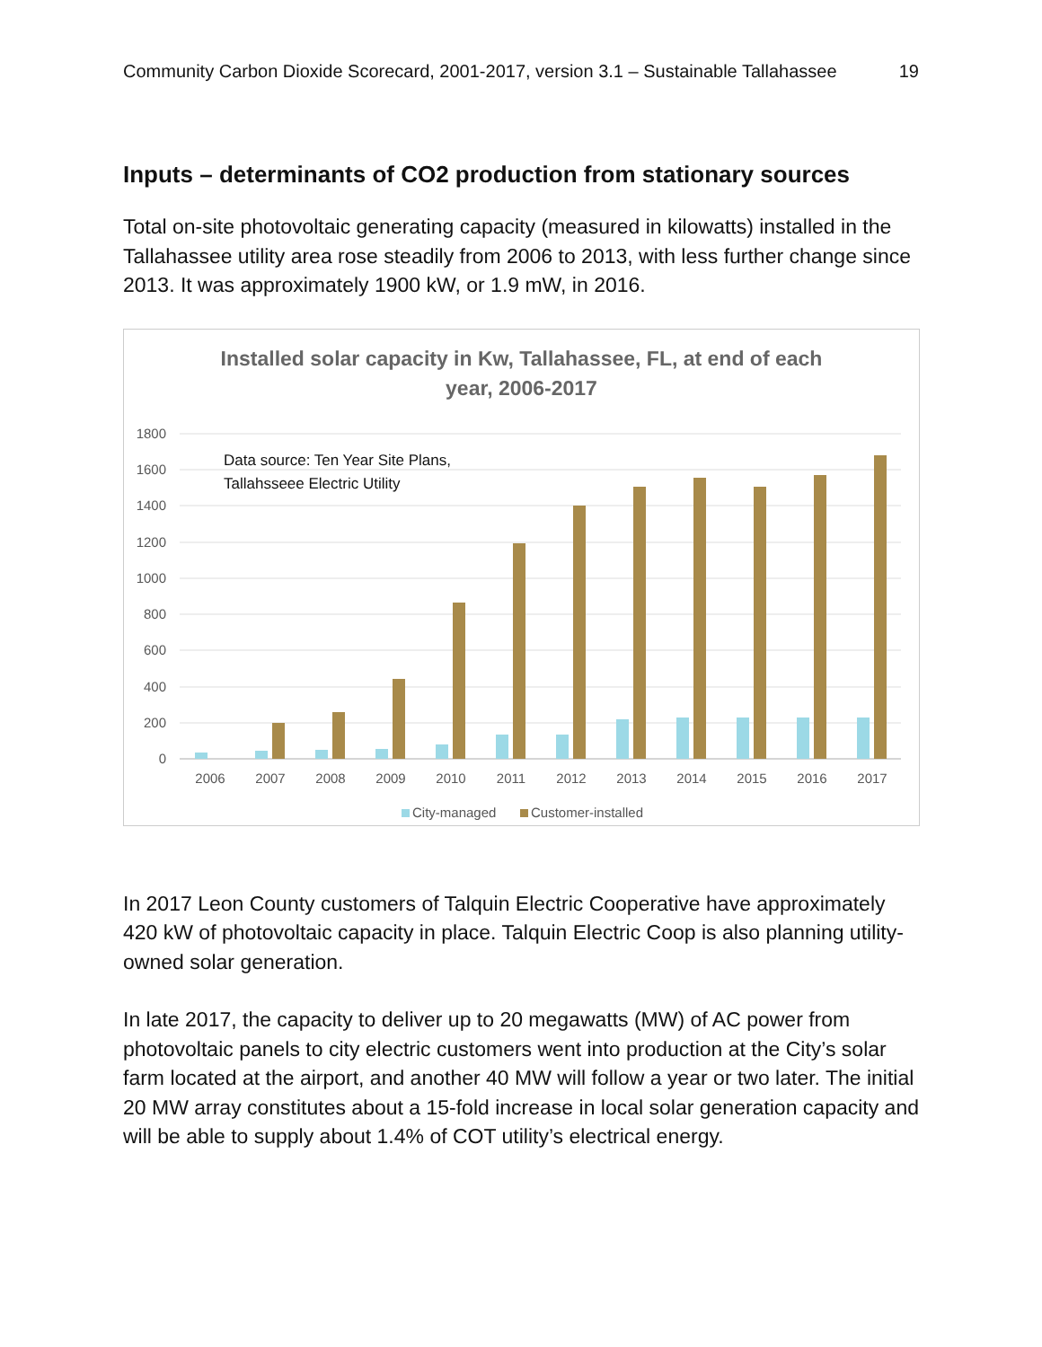Community Carbon Dioxide Scorecard, 2001-2017, version 3.1 – Sustainable Tallahassee 19
Inputs – determinants of CO2 production from stationary sources
Total on-site photovoltaic generating capacity (measured in kilowatts) installed in the Tallahassee utility area rose steadily from 2006 to 2013, with less further change since 2013. It was approximately 1900 kW, or 1.9 mW, in 2016.
Installed solar capacity in Kw, Tallahassee, FL, at end of each
year, 2006-2017
1800
1600
1400
1200
1000
800
600
400
200
0
Data source: Ten Year Site Plans,
Tallahsseee Electric Utility
2006
2007
2008
2009
2010
2011
2012
2013
2014
2015
2016
2017
City-managed
Customer-installed
In 2017 Leon County customers of Talquin Electric Cooperative have approximately 420 kW of photovoltaic capacity in place. Talquin Electric Coop is also planning utility-owned solar generation.
In late 2017, the capacity to deliver up to 20 megawatts (MW) of AC power from photovoltaic panels to city electric customers went into production at the City’s solar farm located at the airport, and another 40 MW will follow a year or two later. The initial 20 MW array constitutes about a 15-fold increase in local solar generation capacity and will be able to supply about 1.4% of COT utility’s electrical energy.